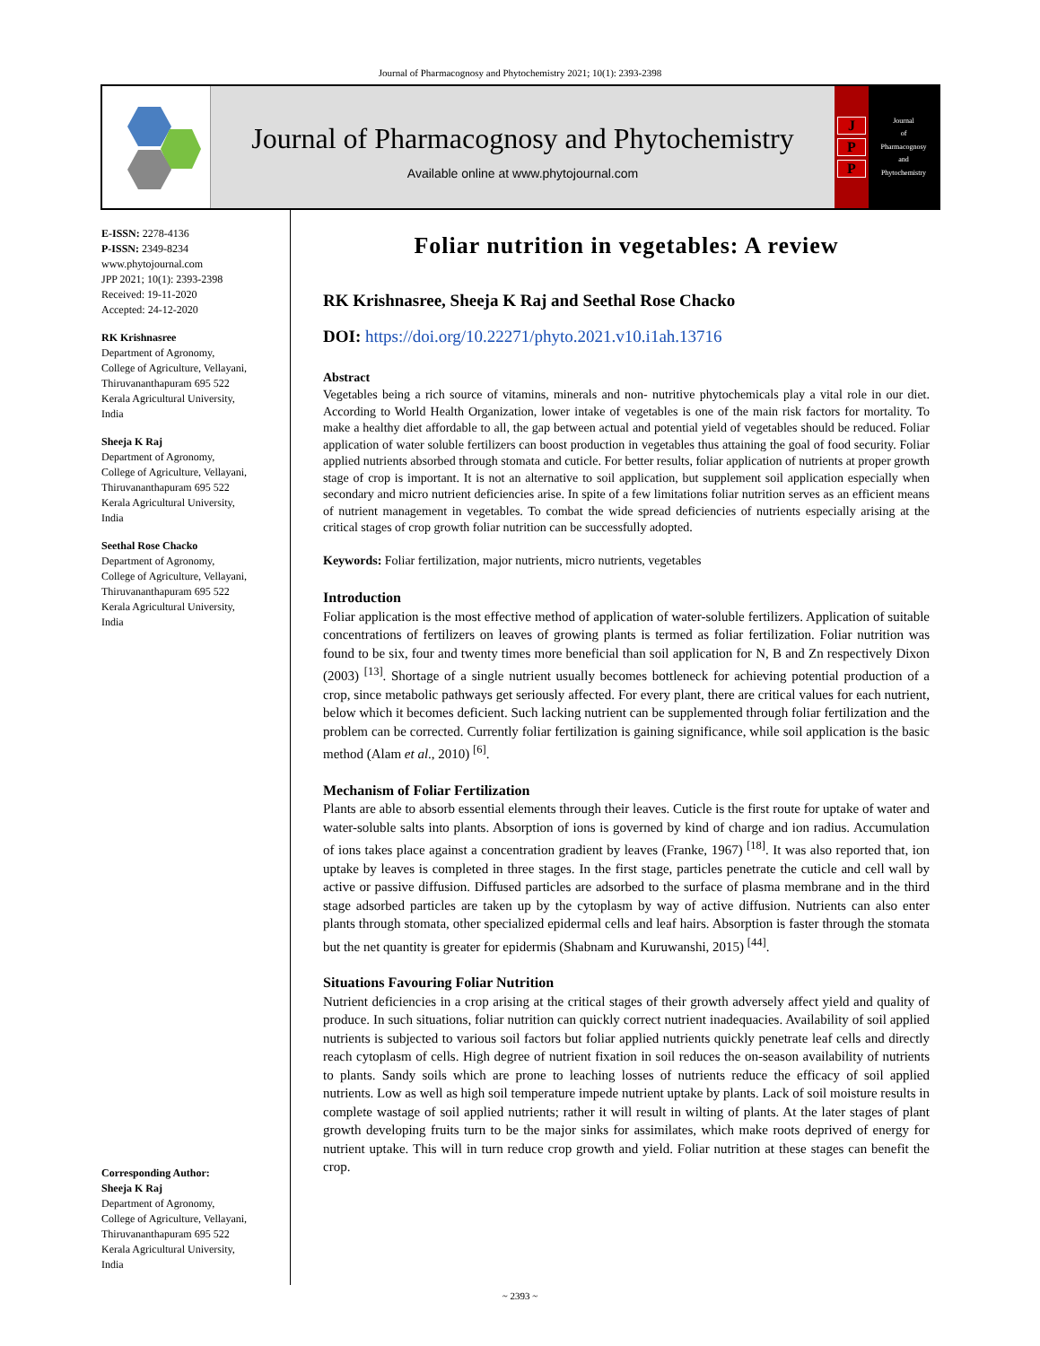Journal of Pharmacognosy and Phytochemistry 2021; 10(1): 2393-2398
Journal of Pharmacognosy and Phytochemistry
Available online at www.phytojournal.com
J
P
P
Journal
of
Pharmacognosy
and
Phytochemistry
E-ISSN: 2278-4136
P-ISSN: 2349-8234
www.phytojournal.com
JPP 2021; 10(1): 2393-2398
Received: 19-11-2020
Accepted: 24-12-2020
RK Krishnasree
Department of Agronomy,
College of Agriculture, Vellayani,
Thiruvananthapuram 695 522
Kerala Agricultural University,
India
Sheeja K Raj
Department of Agronomy,
College of Agriculture, Vellayani,
Thiruvananthapuram 695 522
Kerala Agricultural University,
India
Seethal Rose Chacko
Department of Agronomy,
College of Agriculture, Vellayani,
Thiruvananthapuram 695 522
Kerala Agricultural University,
India
Corresponding Author:
Sheeja K Raj
Department of Agronomy,
College of Agriculture, Vellayani,
Thiruvananthapuram 695 522
Kerala Agricultural University,
India
Foliar nutrition in vegetables: A review
RK Krishnasree, Sheeja K Raj and Seethal Rose Chacko
DOI: https://doi.org/10.22271/phyto.2021.v10.i1ah.13716
Abstract
Vegetables being a rich source of vitamins, minerals and non- nutritive phytochemicals play a vital role in our diet. According to World Health Organization, lower intake of vegetables is one of the main risk factors for mortality. To make a healthy diet affordable to all, the gap between actual and potential yield of vegetables should be reduced. Foliar application of water soluble fertilizers can boost production in vegetables thus attaining the goal of food security. Foliar applied nutrients absorbed through stomata and cuticle. For better results, foliar application of nutrients at proper growth stage of crop is important. It is not an alternative to soil application, but supplement soil application especially when secondary and micro nutrient deficiencies arise. In spite of a few limitations foliar nutrition serves as an efficient means of nutrient management in vegetables. To combat the wide spread deficiencies of nutrients especially arising at the critical stages of crop growth foliar nutrition can be successfully adopted.
Keywords: Foliar fertilization, major nutrients, micro nutrients, vegetables
Introduction
Foliar application is the most effective method of application of water-soluble fertilizers. Application of suitable concentrations of fertilizers on leaves of growing plants is termed as foliar fertilization. Foliar nutrition was found to be six, four and twenty times more beneficial than soil application for N, B and Zn respectively Dixon (2003) <sup>[13]</sup>. Shortage of a single nutrient usually becomes bottleneck for achieving potential production of a crop, since metabolic pathways get seriously affected. For every plant, there are critical values for each nutrient, below which it becomes deficient. Such lacking nutrient can be supplemented through foliar fertilization and the problem can be corrected. Currently foliar fertilization is gaining significance, while soil application is the basic method (Alam et al., 2010) <sup>[6]</sup>.
Mechanism of Foliar Fertilization
Plants are able to absorb essential elements through their leaves. Cuticle is the first route for uptake of water and water-soluble salts into plants. Absorption of ions is governed by kind of charge and ion radius. Accumulation of ions takes place against a concentration gradient by leaves (Franke, 1967) <sup>[18]</sup>. It was also reported that, ion uptake by leaves is completed in three stages. In the first stage, particles penetrate the cuticle and cell wall by active or passive diffusion. Diffused particles are adsorbed to the surface of plasma membrane and in the third stage adsorbed particles are taken up by the cytoplasm by way of active diffusion. Nutrients can also enter plants through stomata, other specialized epidermal cells and leaf hairs. Absorption is faster through the stomata but the net quantity is greater for epidermis (Shabnam and Kuruwanshi, 2015) <sup>[44]</sup>.
Situations Favouring Foliar Nutrition
Nutrient deficiencies in a crop arising at the critical stages of their growth adversely affect yield and quality of produce. In such situations, foliar nutrition can quickly correct nutrient inadequacies. Availability of soil applied nutrients is subjected to various soil factors but foliar applied nutrients quickly penetrate leaf cells and directly reach cytoplasm of cells. High degree of nutrient fixation in soil reduces the on-season availability of nutrients to plants. Sandy soils which are prone to leaching losses of nutrients reduce the efficacy of soil applied nutrients. Low as well as high soil temperature impede nutrient uptake by plants. Lack of soil moisture results in complete wastage of soil applied nutrients; rather it will result in wilting of plants. At the later stages of plant growth developing fruits turn to be the major sinks for assimilates, which make roots deprived of energy for nutrient uptake. This will in turn reduce crop growth and yield. Foliar nutrition at these stages can benefit the crop.
~ 2393 ~